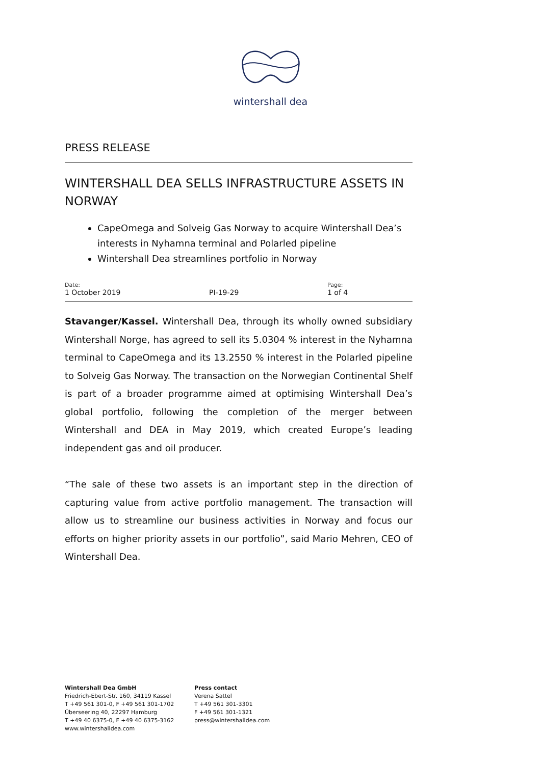wintershall dea
PRESS RELEASE
WINTERSHALL DEA SELLS INFRASTRUCTURE ASSETS IN NORWAY
CapeOmega and Solveig Gas Norway to acquire Wintershall Dea’s interests in Nyhamna terminal and Polarled pipeline
Wintershall Dea streamlines portfolio in Norway
Date:
1 October 2019
PI-19-29
Page:
1 of 4
Stavanger/Kassel. Wintershall Dea, through its wholly owned subsidiary Wintershall Norge, has agreed to sell its 5.0304 % interest in the Nyhamna terminal to CapeOmega and its 13.2550 % interest in the Polarled pipeline to Solveig Gas Norway. The transaction on the Norwegian Continental Shelf is part of a broader programme aimed at optimising Wintershall Dea’s global portfolio, following the completion of the merger between Wintershall and DEA in May 2019, which created Europe’s leading independent gas and oil producer.
“The sale of these two assets is an important step in the direction of capturing value from active portfolio management. The transaction will allow us to streamline our business activities in Norway and focus our efforts on higher priority assets in our portfolio”, said Mario Mehren, CEO of Wintershall Dea.
Wintershall Dea GmbH
Friedrich-Ebert-Str. 160, 34119 Kassel
T +49 561 301-0, F +49 561 301-1702
Überseering 40, 22297 Hamburg
T +49 40 6375-0, F +49 40 6375-3162
www.wintershalldea.com
Press contact
Verena Sattel
T +49 561 301-3301
F +49 561 301-1321
press@wintershalldea.com